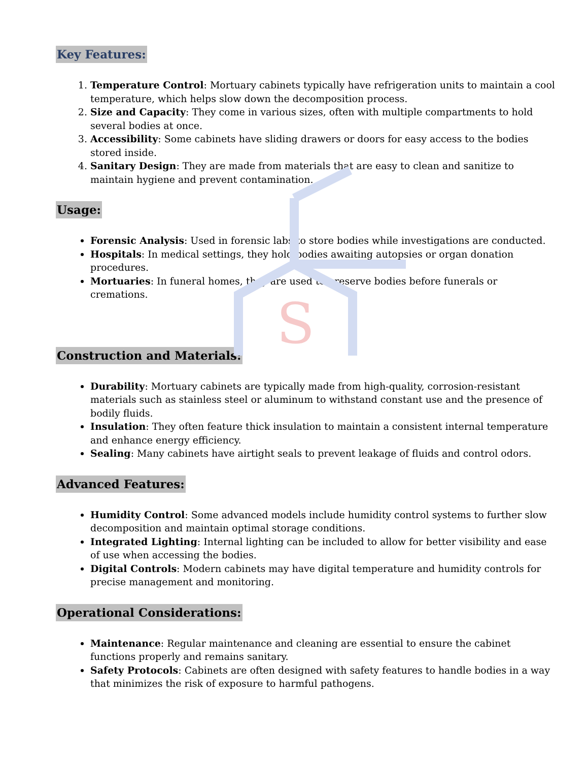S
Key Features:
1. Temperature Control: Mortuary cabinets typically have refrigeration units to maintain a cool temperature, which helps slow down the decomposition process.
2. Size and Capacity: They come in various sizes, often with multiple compartments to hold several bodies at once.
3. Accessibility: Some cabinets have sliding drawers or doors for easy access to the bodies stored inside.
4. Sanitary Design: They are made from materials that are easy to clean and sanitize to maintain hygiene and prevent contamination.
Usage:
Forensic Analysis: Used in forensic labs to store bodies while investigations are conducted.
Hospitals: In medical settings, they hold bodies awaiting autopsies or organ donation procedures.
Mortuaries: In funeral homes, they are used to preserve bodies before funerals or cremations.
Construction and Materials:
Durability: Mortuary cabinets are typically made from high-quality, corrosion-resistant materials such as stainless steel or aluminum to withstand constant use and the presence of bodily fluids.
Insulation: They often feature thick insulation to maintain a consistent internal temperature and enhance energy efficiency.
Sealing: Many cabinets have airtight seals to prevent leakage of fluids and control odors.
Advanced Features:
Humidity Control: Some advanced models include humidity control systems to further slow decomposition and maintain optimal storage conditions.
Integrated Lighting: Internal lighting can be included to allow for better visibility and ease of use when accessing the bodies.
Digital Controls: Modern cabinets may have digital temperature and humidity controls for precise management and monitoring.
Operational Considerations:
Maintenance: Regular maintenance and cleaning are essential to ensure the cabinet functions properly and remains sanitary.
Safety Protocols: Cabinets are often designed with safety features to handle bodies in a way that minimizes the risk of exposure to harmful pathogens.